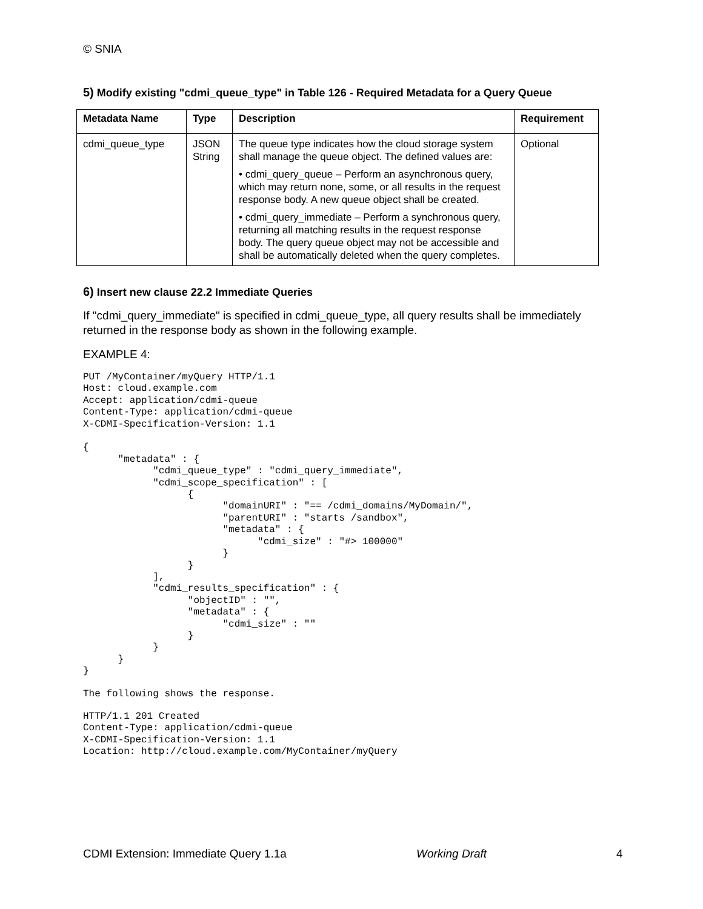© SNIA
5) Modify existing "cdmi_queue_type" in Table 126 - Required Metadata for a Query Queue
| Metadata Name | Type | Description | Requirement |
| --- | --- | --- | --- |
| cdmi_queue_type | JSON String | The queue type indicates how the cloud storage system shall manage the queue object. The defined values are: • cdmi_query_queue – Perform an asynchronous query, which may return none, some, or all results in the request response body. A new queue object shall be created. • cdmi_query_immediate – Perform a synchronous query, returning all matching results in the request response body. The query queue object may not be accessible and shall be automatically deleted when the query completes. | Optional |
6) Insert new clause 22.2 Immediate Queries
If "cdmi_query_immediate" is specified in cdmi_queue_type, all query results shall be immediately returned in the response body as shown in the following example.
EXAMPLE 4:
PUT /MyContainer/myQuery HTTP/1.1
Host: cloud.example.com
Accept: application/cdmi-queue
Content-Type: application/cdmi-queue
X-CDMI-Specification-Version: 1.1

{
      "metadata" : {
            "cdmi_queue_type" : "cdmi_query_immediate",
            "cdmi_scope_specification" : [
                  {
                        "domainURI" : "== /cdmi_domains/MyDomain/",
                        "parentURI" : "starts /sandbox",
                        "metadata" : {
                              "cdmi_size" : "#> 100000"
                        }
                  }
            ],
            "cdmi_results_specification" : {
                  "objectID" : "",
                  "metadata" : {
                        "cdmi_size" : ""
                  }
            }
      }
}
The following shows the response.
HTTP/1.1 201 Created
Content-Type: application/cdmi-queue
X-CDMI-Specification-Version: 1.1
Location: http://cloud.example.com/MyContainer/myQuery
CDMI Extension: Immediate Query 1.1a Working Draft 4